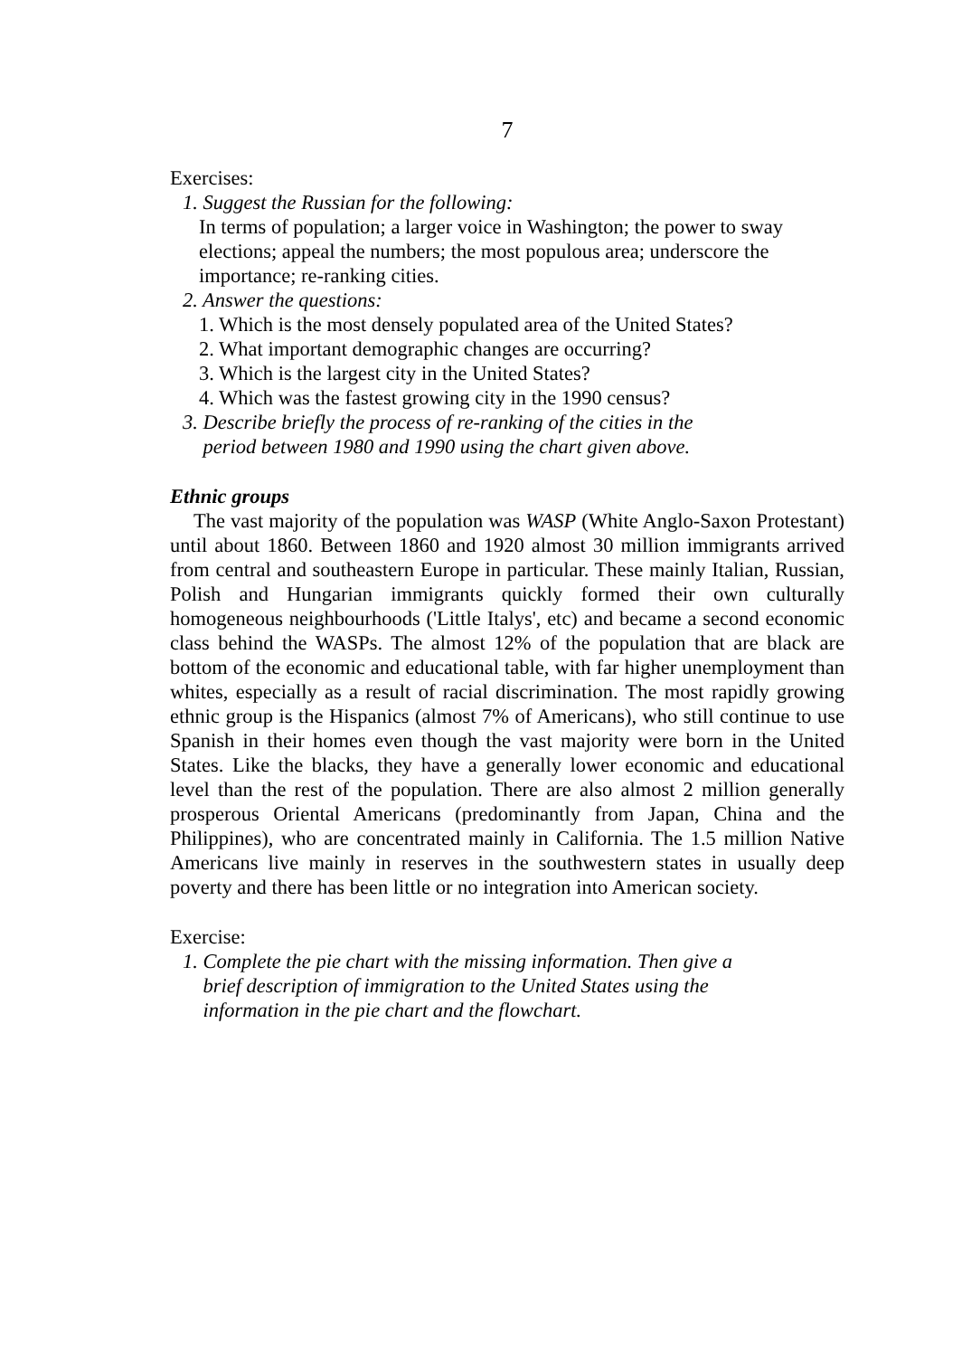7
Exercises:
1. Suggest the Russian for the following:
In terms of population; a larger voice in Washington; the power to sway elections; appeal the numbers; the most populous area; underscore the importance; re-ranking cities.
2. Answer the questions:
1. Which is the most densely populated area of the United States?
2. What important demographic changes are occurring?
3. Which is the largest city in the United States?
4. Which was the fastest growing city in the 1990 census?
3. Describe briefly the process of re-ranking of the cities in the
period between 1980 and 1990 using the chart given above.
Ethnic groups
The vast majority of the population was WASP (White Anglo-Saxon Protestant) until about 1860. Between 1860 and 1920 almost 30 million immigrants arrived from central and southeastern Europe in particular. These mainly Italian, Russian, Polish and Hungarian immigrants quickly formed their own culturally homogeneous neighbourhoods ('Little Italys', etc) and became a second economic class behind the WASPs. The almost 12% of the population that are black are bottom of the economic and educational table, with far higher unemployment than whites, especially as a result of racial discrimination. The most rapidly growing ethnic group is the Hispanics (almost 7% of Americans), who still continue to use Spanish in their homes even though the vast majority were born in the United States. Like the blacks, they have a generally lower economic and educational level than the rest of the population. There are also almost 2 million generally prosperous Oriental Americans (predominantly from Japan, China and the Philippines), who are concentrated mainly in California. The 1.5 million Native Americans live mainly in reserves in the southwestern states in usually deep poverty and there has been little or no integration into American society.
Exercise:
1. Complete the pie chart with the missing information. Then give a
brief description of immigration to the United States using the
information in the pie chart and the flowchart.